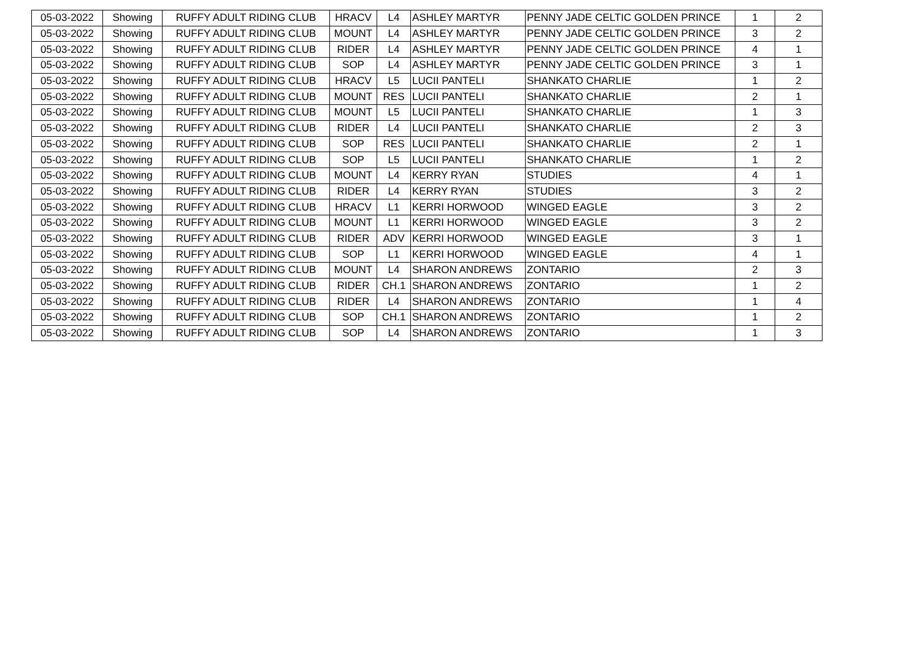| 05-03-2022 | Showing | RUFFY ADULT RIDING CLUB | HRACV | L4 | ASHLEY MARTYR | PENNY JADE CELTIC GOLDEN PRINCE | 1 | 2 |
| 05-03-2022 | Showing | RUFFY ADULT RIDING CLUB | MOUNT | L4 | ASHLEY MARTYR | PENNY JADE CELTIC GOLDEN PRINCE | 3 | 2 |
| 05-03-2022 | Showing | RUFFY ADULT RIDING CLUB | RIDER | L4 | ASHLEY MARTYR | PENNY JADE CELTIC GOLDEN PRINCE | 4 | 1 |
| 05-03-2022 | Showing | RUFFY ADULT RIDING CLUB | SOP | L4 | ASHLEY MARTYR | PENNY JADE CELTIC GOLDEN PRINCE | 3 | 1 |
| 05-03-2022 | Showing | RUFFY ADULT RIDING CLUB | HRACV | L5 | LUCII PANTELI | SHANKATO CHARLIE | 1 | 2 |
| 05-03-2022 | Showing | RUFFY ADULT RIDING CLUB | MOUNT | RES | LUCII PANTELI | SHANKATO CHARLIE | 2 | 1 |
| 05-03-2022 | Showing | RUFFY ADULT RIDING CLUB | MOUNT | L5 | LUCII PANTELI | SHANKATO CHARLIE | 1 | 3 |
| 05-03-2022 | Showing | RUFFY ADULT RIDING CLUB | RIDER | L4 | LUCII PANTELI | SHANKATO CHARLIE | 2 | 3 |
| 05-03-2022 | Showing | RUFFY ADULT RIDING CLUB | SOP | RES | LUCII PANTELI | SHANKATO CHARLIE | 2 | 1 |
| 05-03-2022 | Showing | RUFFY ADULT RIDING CLUB | SOP | L5 | LUCII PANTELI | SHANKATO CHARLIE | 1 | 2 |
| 05-03-2022 | Showing | RUFFY ADULT RIDING CLUB | MOUNT | L4 | KERRY RYAN | STUDIES | 4 | 1 |
| 05-03-2022 | Showing | RUFFY ADULT RIDING CLUB | RIDER | L4 | KERRY RYAN | STUDIES | 3 | 2 |
| 05-03-2022 | Showing | RUFFY ADULT RIDING CLUB | HRACV | L1 | KERRI HORWOOD | WINGED EAGLE | 3 | 2 |
| 05-03-2022 | Showing | RUFFY ADULT RIDING CLUB | MOUNT | L1 | KERRI HORWOOD | WINGED EAGLE | 3 | 2 |
| 05-03-2022 | Showing | RUFFY ADULT RIDING CLUB | RIDER | ADV | KERRI HORWOOD | WINGED EAGLE | 3 | 1 |
| 05-03-2022 | Showing | RUFFY ADULT RIDING CLUB | SOP | L1 | KERRI HORWOOD | WINGED EAGLE | 4 | 1 |
| 05-03-2022 | Showing | RUFFY ADULT RIDING CLUB | MOUNT | L4 | SHARON ANDREWS | ZONTARIO | 2 | 3 |
| 05-03-2022 | Showing | RUFFY ADULT RIDING CLUB | RIDER | CH.1 | SHARON ANDREWS | ZONTARIO | 1 | 2 |
| 05-03-2022 | Showing | RUFFY ADULT RIDING CLUB | RIDER | L4 | SHARON ANDREWS | ZONTARIO | 1 | 4 |
| 05-03-2022 | Showing | RUFFY ADULT RIDING CLUB | SOP | CH.1 | SHARON ANDREWS | ZONTARIO | 1 | 2 |
| 05-03-2022 | Showing | RUFFY ADULT RIDING CLUB | SOP | L4 | SHARON ANDREWS | ZONTARIO | 1 | 3 |